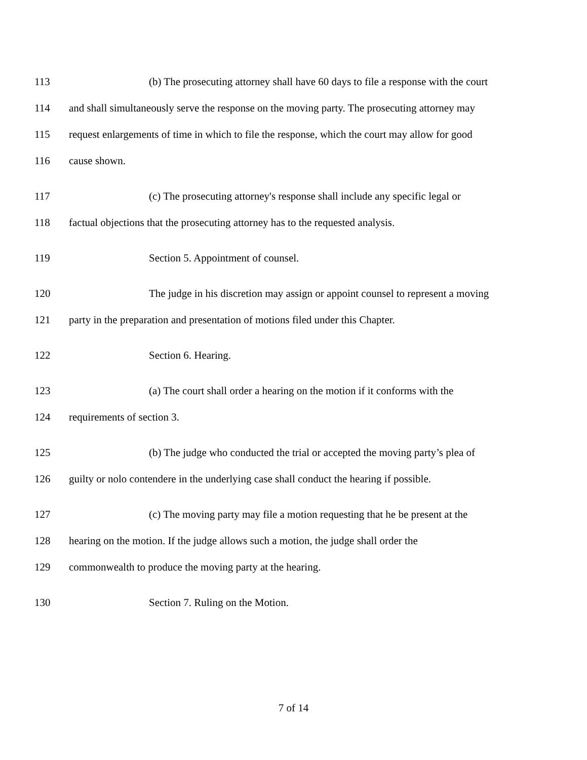113 (b) The prosecuting attorney shall have 60 days to file a response with the court
114 and shall simultaneously serve the response on the moving party. The prosecuting attorney may
115 request enlargements of time in which to file the response, which the court may allow for good
116 cause shown.
117 (c) The prosecuting attorney's response shall include any specific legal or
118 factual objections that the prosecuting attorney has to the requested analysis.
119 Section 5. Appointment of counsel.
120 The judge in his discretion may assign or appoint counsel to represent a moving
121 party in the preparation and presentation of motions filed under this Chapter.
122 Section 6. Hearing.
123 (a) The court shall order a hearing on the motion if it conforms with the
124 requirements of section 3.
125 (b) The judge who conducted the trial or accepted the moving party’s plea of
126 guilty or nolo contendere in the underlying case shall conduct the hearing if possible.
127 (c) The moving party may file a motion requesting that he be present at the
128 hearing on the motion. If the judge allows such a motion, the judge shall order the
129 commonwealth to produce the moving party at the hearing.
130 Section 7. Ruling on the Motion.
7 of 14